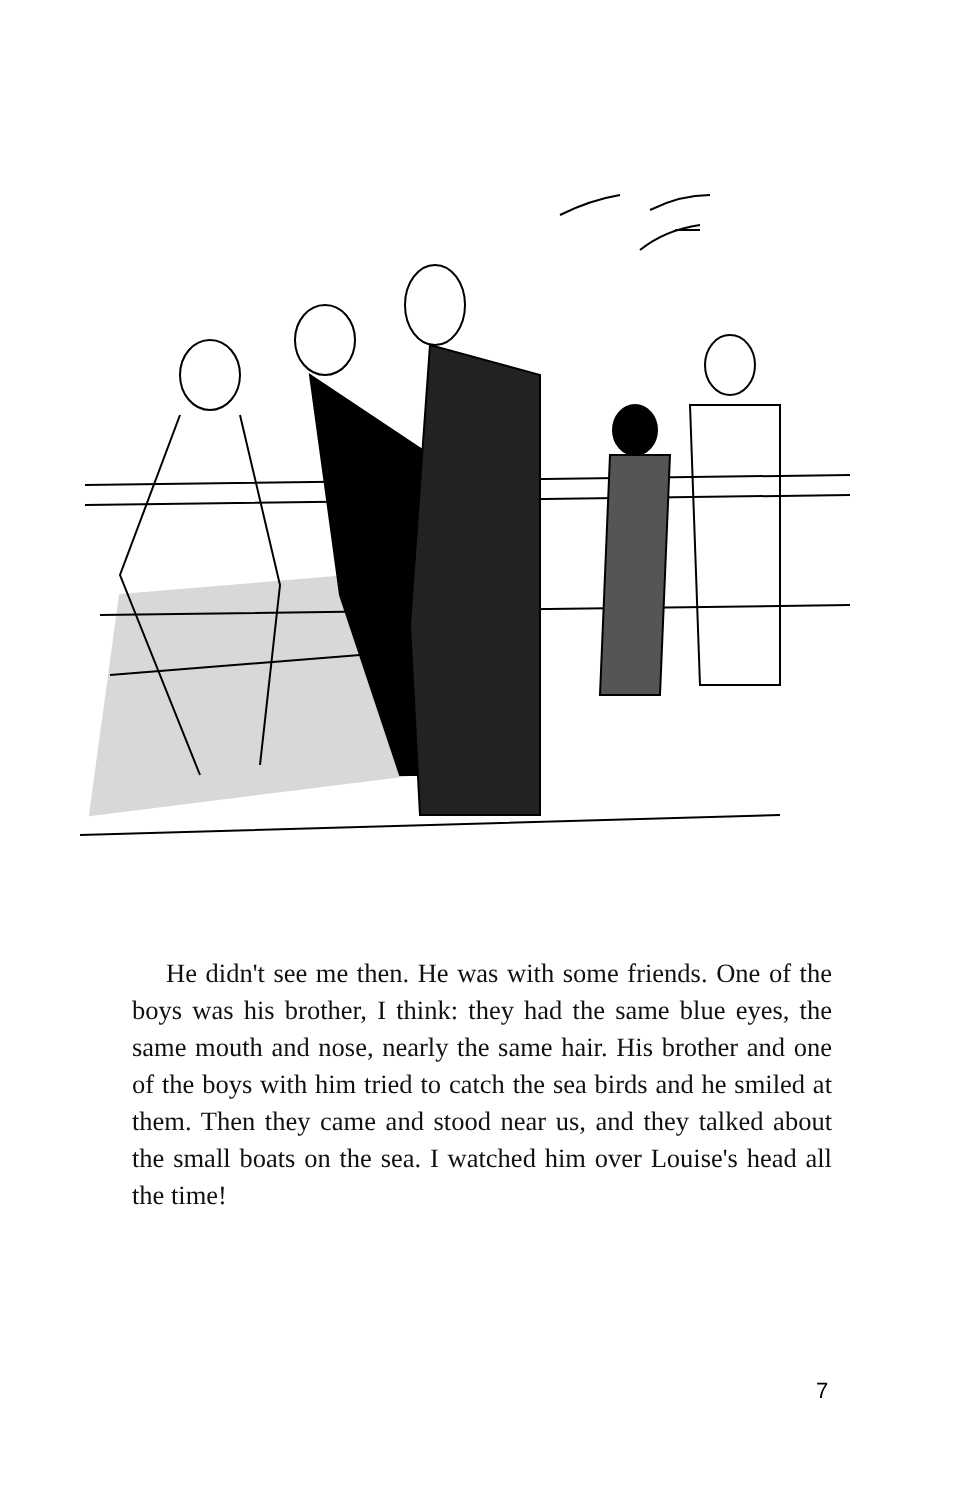He didn't see me then. He was with some friends. One of the boys was his brother, I think: they had the same blue eyes, the same mouth and nose, nearly the same hair. His brother and one of the boys with him tried to catch the sea birds and he smiled at them. Then they came and stood near us, and they talked about the small boats on the sea. I watched him over Louise's head all the time!
7